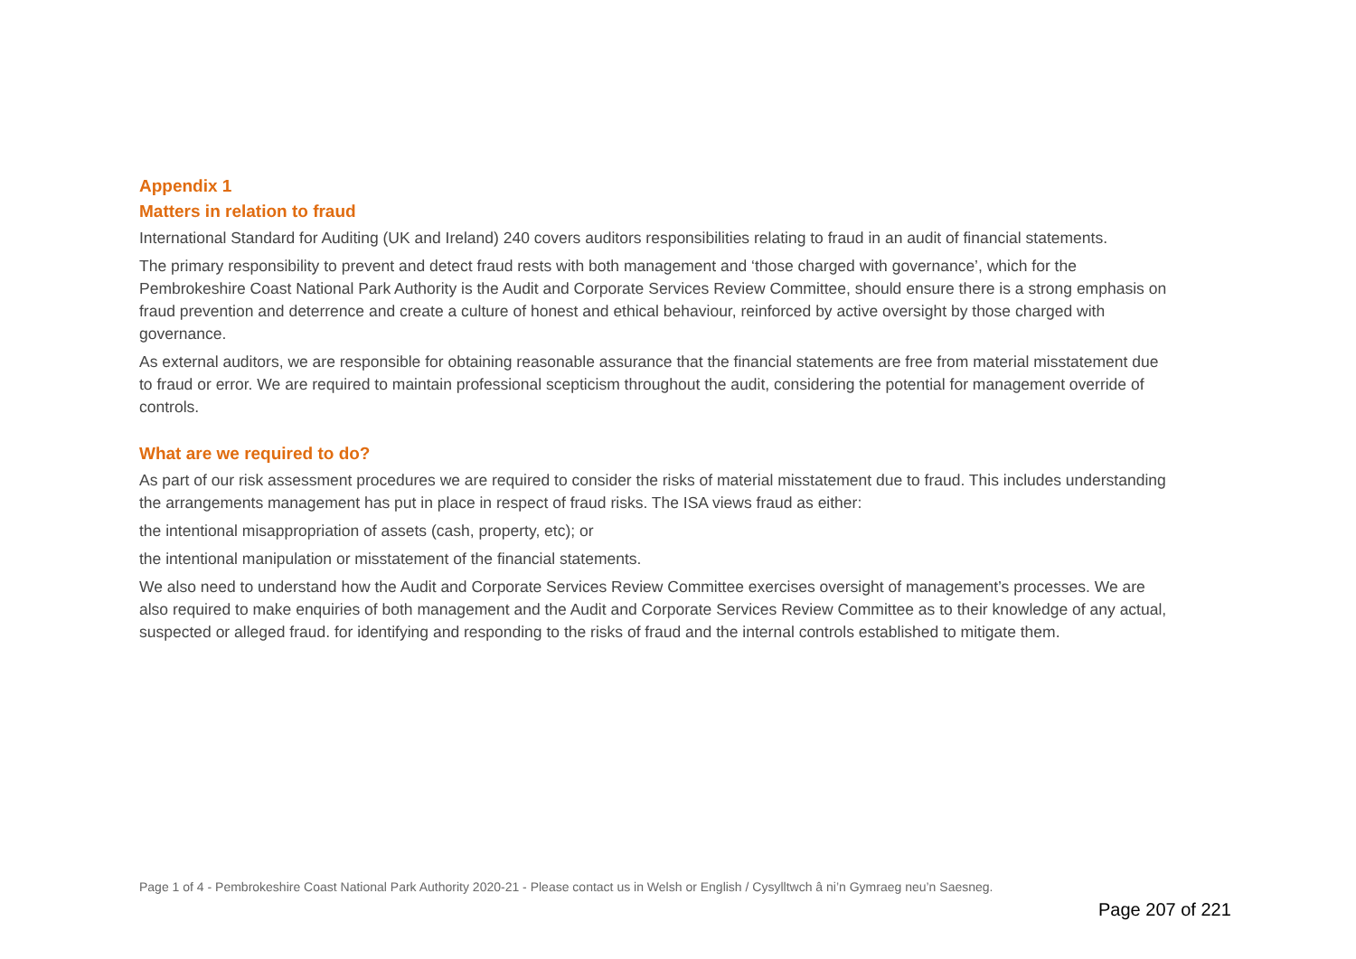Appendix 1
Matters in relation to fraud
International Standard for Auditing (UK and Ireland) 240 covers auditors responsibilities relating to fraud in an audit of financial statements.
The primary responsibility to prevent and detect fraud rests with both management and ‘those charged with governance’, which for the Pembrokeshire Coast National Park Authority is the Audit and Corporate Services Review Committee, should ensure there is a strong emphasis on fraud prevention and deterrence and create a culture of honest and ethical behaviour, reinforced by active oversight by those charged with governance.
As external auditors, we are responsible for obtaining reasonable assurance that the financial statements are free from material misstatement due to fraud or error. We are required to maintain professional scepticism throughout the audit, considering the potential for management override of controls.
What are we required to do?
As part of our risk assessment procedures we are required to consider the risks of material misstatement due to fraud. This includes understanding the arrangements management has put in place in respect of fraud risks. The ISA views fraud as either:
the intentional misappropriation of assets (cash, property, etc); or
the intentional manipulation or misstatement of the financial statements.
We also need to understand how the Audit and Corporate Services Review Committee exercises oversight of management’s processes. We are also required to make enquiries of both management and the Audit and Corporate Services Review Committee as to their knowledge of any actual, suspected or alleged fraud. for identifying and responding to the risks of fraud and the internal controls established to mitigate them.
Page 1 of 4 - Pembrokeshire Coast National Park Authority 2020-21 - Please contact us in Welsh or English / Cysylltwch â ni’n Gymraeg neu’n Saesneg.
Page 207 of 221